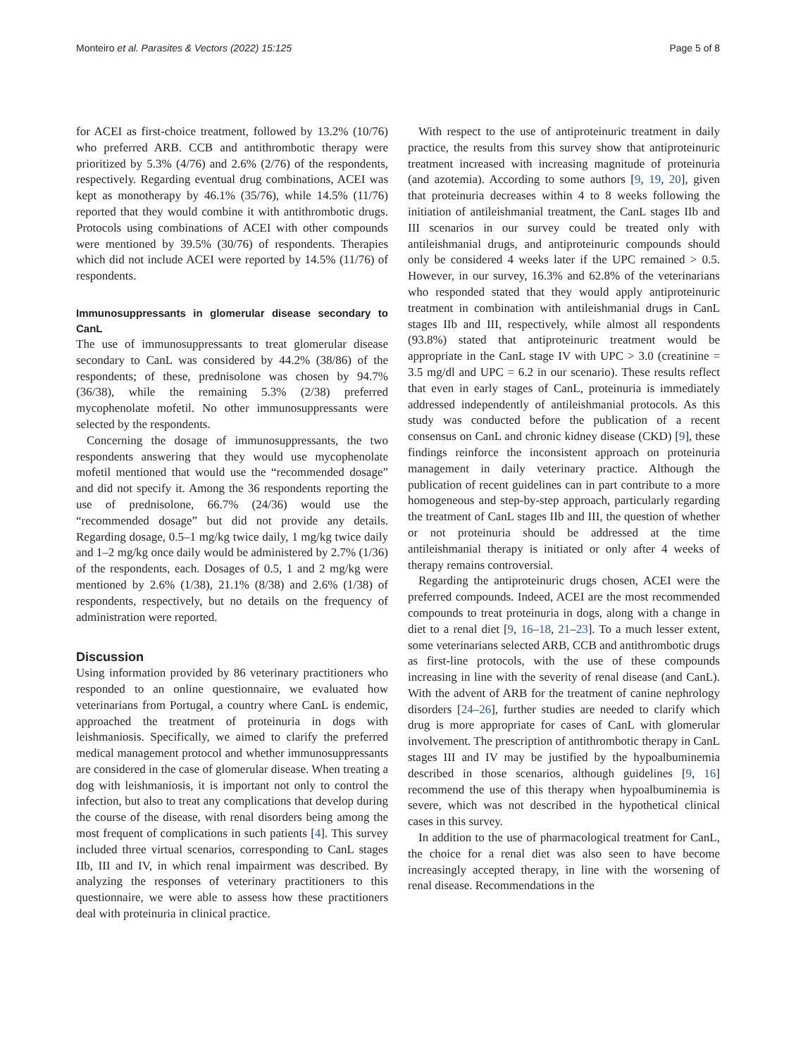Monteiro et al. Parasites & Vectors (2022) 15:125 Page 5 of 8
for ACEI as first-choice treatment, followed by 13.2% (10/76) who preferred ARB. CCB and antithrombotic therapy were prioritized by 5.3% (4/76) and 2.6% (2/76) of the respondents, respectively. Regarding eventual drug combinations, ACEI was kept as monotherapy by 46.1% (35/76), while 14.5% (11/76) reported that they would combine it with antithrombotic drugs. Protocols using combinations of ACEI with other compounds were mentioned by 39.5% (30/76) of respondents. Therapies which did not include ACEI were reported by 14.5% (11/76) of respondents.
Immunosuppressants in glomerular disease secondary to CanL
The use of immunosuppressants to treat glomerular disease secondary to CanL was considered by 44.2% (38/86) of the respondents; of these, prednisolone was chosen by 94.7% (36/38), while the remaining 5.3% (2/38) preferred mycophenolate mofetil. No other immunosuppressants were selected by the respondents.
Concerning the dosage of immunosuppressants, the two respondents answering that they would use mycophenolate mofetil mentioned that would use the “recommended dosage” and did not specify it. Among the 36 respondents reporting the use of prednisolone, 66.7% (24/36) would use the “recommended dosage” but did not provide any details. Regarding dosage, 0.5–1 mg/kg twice daily, 1 mg/kg twice daily and 1–2 mg/kg once daily would be administered by 2.7% (1/36) of the respondents, each. Dosages of 0.5, 1 and 2 mg/kg were mentioned by 2.6% (1/38), 21.1% (8/38) and 2.6% (1/38) of respondents, respectively, but no details on the frequency of administration were reported.
Discussion
Using information provided by 86 veterinary practitioners who responded to an online questionnaire, we evaluated how veterinarians from Portugal, a country where CanL is endemic, approached the treatment of proteinuria in dogs with leishmaniosis. Specifically, we aimed to clarify the preferred medical management protocol and whether immunosuppressants are considered in the case of glomerular disease. When treating a dog with leishmaniosis, it is important not only to control the infection, but also to treat any complications that develop during the course of the disease, with renal disorders being among the most frequent of complications in such patients [4]. This survey included three virtual scenarios, corresponding to CanL stages IIb, III and IV, in which renal impairment was described. By analyzing the responses of veterinary practitioners to this questionnaire, we were able to assess how these practitioners deal with proteinuria in clinical practice.
With respect to the use of antiproteinuric treatment in daily practice, the results from this survey show that antiproteinuric treatment increased with increasing magnitude of proteinuria (and azotemia). According to some authors [9, 19, 20], given that proteinuria decreases within 4 to 8 weeks following the initiation of antileishmanial treatment, the CanL stages IIb and III scenarios in our survey could be treated only with antileishmanial drugs, and antiproteinuric compounds should only be considered 4 weeks later if the UPC remained > 0.5. However, in our survey, 16.3% and 62.8% of the veterinarians who responded stated that they would apply antiproteinuric treatment in combination with antileishmanial drugs in CanL stages IIb and III, respectively, while almost all respondents (93.8%) stated that antiproteinuric treatment would be appropriate in the CanL stage IV with UPC > 3.0 (creatinine = 3.5 mg/dl and UPC = 6.2 in our scenario). These results reflect that even in early stages of CanL, proteinuria is immediately addressed independently of antileishmanial protocols. As this study was conducted before the publication of a recent consensus on CanL and chronic kidney disease (CKD) [9], these findings reinforce the inconsistent approach on proteinuria management in daily veterinary practice. Although the publication of recent guidelines can in part contribute to a more homogeneous and step-by-step approach, particularly regarding the treatment of CanL stages IIb and III, the question of whether or not proteinuria should be addressed at the time antileishmanial therapy is initiated or only after 4 weeks of therapy remains controversial.
Regarding the antiproteinuric drugs chosen, ACEI were the preferred compounds. Indeed, ACEI are the most recommended compounds to treat proteinuria in dogs, along with a change in diet to a renal diet [9, 16–18, 21–23]. To a much lesser extent, some veterinarians selected ARB, CCB and antithrombotic drugs as first-line protocols, with the use of these compounds increasing in line with the severity of renal disease (and CanL). With the advent of ARB for the treatment of canine nephrology disorders [24–26], further studies are needed to clarify which drug is more appropriate for cases of CanL with glomerular involvement. The prescription of antithrombotic therapy in CanL stages III and IV may be justified by the hypoalbuminemia described in those scenarios, although guidelines [9, 16] recommend the use of this therapy when hypoalbuminemia is severe, which was not described in the hypothetical clinical cases in this survey.
In addition to the use of pharmacological treatment for CanL, the choice for a renal diet was also seen to have become increasingly accepted therapy, in line with the worsening of renal disease. Recommendations in the